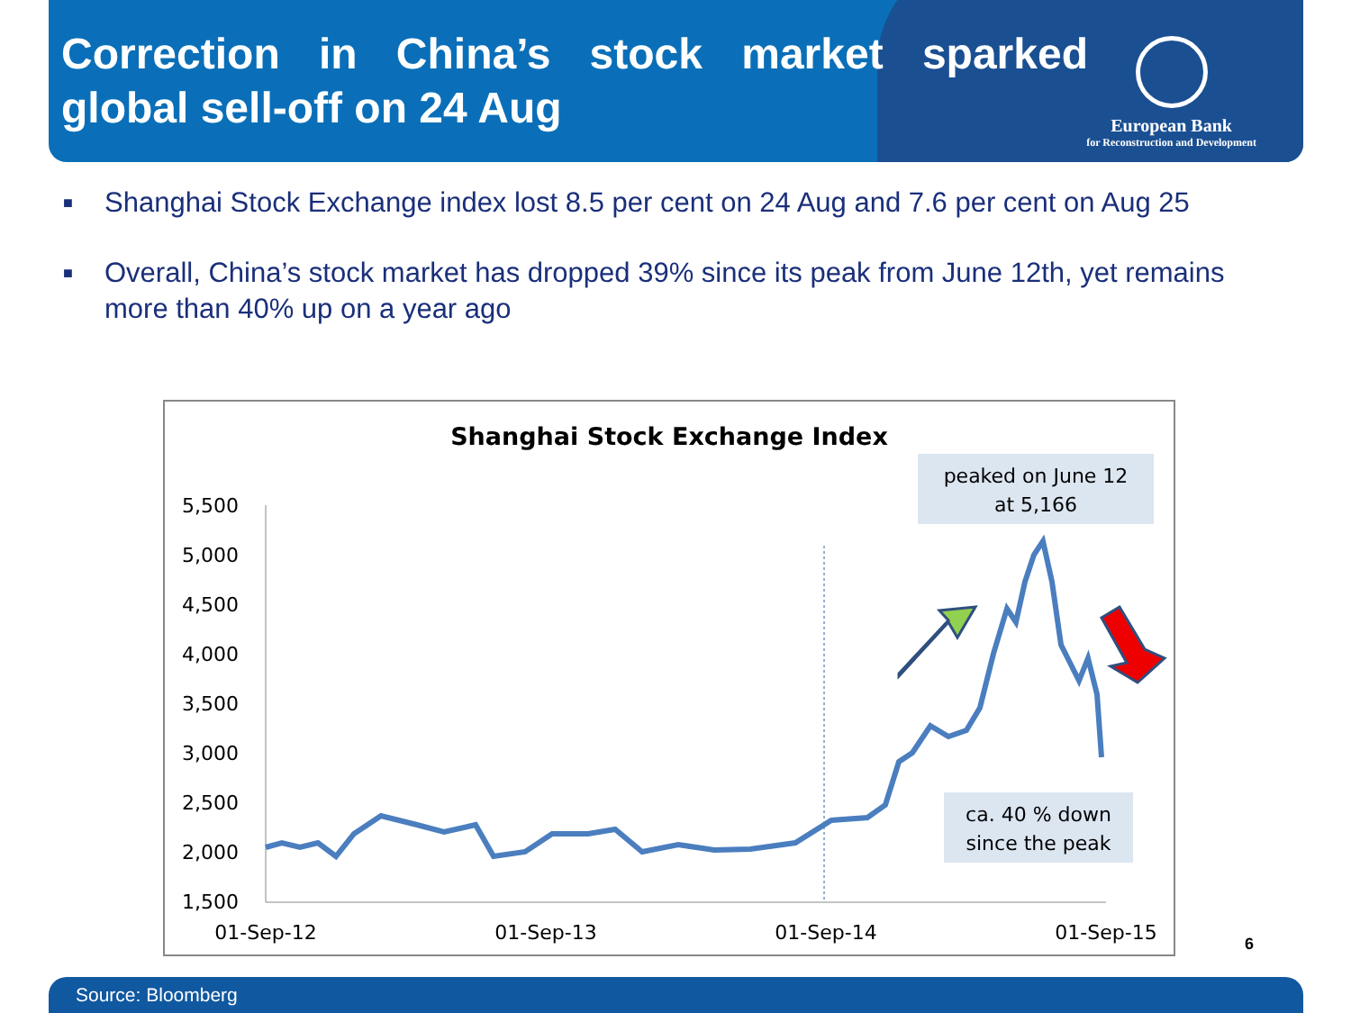Correction in China’s stock market sparked global sell-off on 24 Aug
European Bank
for Reconstruction and Development
■ Shanghai Stock Exchange index lost 8.5 per cent on 24 Aug and 7.6 per cent on Aug 25
■ Overall, China’s stock market has dropped 39% since its peak from June 12th, yet remains more than 40% up on a year ago
Shanghai Stock Exchange Index
5,500
5,000
4,500
4,000
3,500
3,000
2,500
2,000
1,500
01-Sep-12
01-Sep-13
01-Sep-14
01-Sep-15
peaked on June 12
at 5,166
ca. 40 % down
since the peak
6
Source: Bloomberg